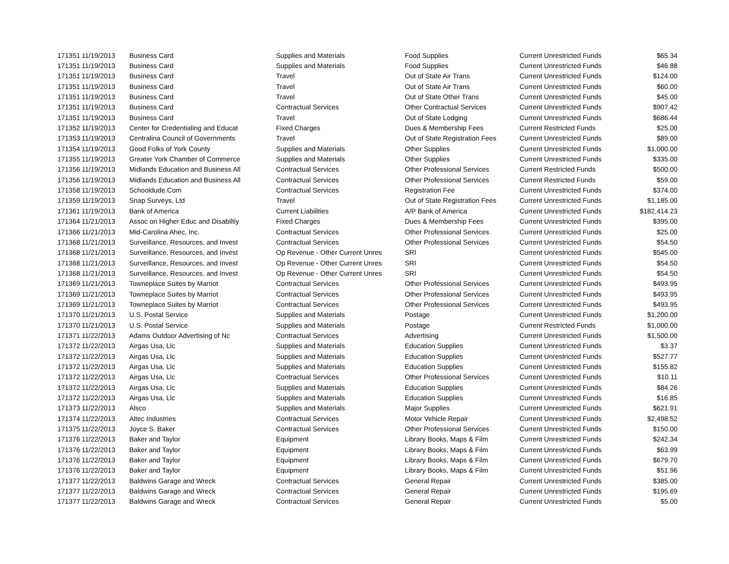| 171351 | 11/19/2013 | Business Card | Supplies and Materials | Food Supplies | Current Unrestricted Funds | $65.34 |
| 171351 | 11/19/2013 | Business Card | Supplies and Materials | Food Supplies | Current Unrestricted Funds | $46.88 |
| 171351 | 11/19/2013 | Business Card | Travel | Out of State Air Trans | Current Unrestricted Funds | $124.00 |
| 171351 | 11/19/2013 | Business Card | Travel | Out of State Air Trans | Current Unrestricted Funds | $60.00 |
| 171351 | 11/19/2013 | Business Card | Travel | Out of State Other Trans | Current Unrestricted Funds | $45.00 |
| 171351 | 11/19/2013 | Business Card | Contractual Services | Other Contractual Services | Current Unrestricted Funds | $907.42 |
| 171351 | 11/19/2013 | Business Card | Travel | Out of State Lodging | Current Unrestricted Funds | $686.44 |
| 171352 | 11/19/2013 | Center for Credentialing and Educat | Fixed Charges | Dues & Membership Fees | Current Restricted Funds | $25.00 |
| 171353 | 11/19/2013 | Centralina Council of Governments | Travel | Out of State Registration Fees | Current Unrestricted Funds | $89.00 |
| 171354 | 11/19/2013 | Good Folks of York County | Supplies and Materials | Other Supplies | Current Unrestricted Funds | $1,000.00 |
| 171355 | 11/19/2013 | Greater York Chamber of Commerce | Supplies and Materials | Other Supplies | Current Unrestricted Funds | $335.00 |
| 171356 | 11/19/2013 | Midlands Education and Business All | Contractual Services | Other Professional Services | Current Restricted Funds | $500.00 |
| 171356 | 11/19/2013 | Midlands Education and Business All | Contractual Services | Other Professional Services | Current Restricted Funds | $59.00 |
| 171358 | 11/19/2013 | Schooldude.Com | Contractual Services | Registration Fee | Current Unrestricted Funds | $374.00 |
| 171359 | 11/19/2013 | Snap Surveys, Ltd | Travel | Out of State Registration Fees | Current Unrestricted Funds | $1,185.00 |
| 171361 | 11/19/2013 | Bank of America | Current Liabilities | A/P Bank of America | Current Unrestricted Funds | $182,414.23 |
| 171364 | 11/21/2013 | Assoc on Higher Educ and Disabiltiy | Fixed Charges | Dues & Membership Fees | Current Unrestricted Funds | $395.00 |
| 171366 | 11/21/2013 | Mid-Carolina Ahec, Inc. | Contractual Services | Other Professional Services | Current Unrestricted Funds | $25.00 |
| 171368 | 11/21/2013 | Surveillance, Resources, and Invest | Contractual Services | Other Professional Services | Current Unrestricted Funds | $54.50 |
| 171368 | 11/21/2013 | Surveillance, Resources, and Invest | Op Revenue - Other Current Unres | SRI | Current Unrestricted Funds | $545.00 |
| 171368 | 11/21/2013 | Surveillance, Resources, and Invest | Op Revenue - Other Current Unres | SRI | Current Unrestricted Funds | $54.50 |
| 171368 | 11/21/2013 | Surveillance, Resources, and Invest | Op Revenue - Other Current Unres | SRI | Current Unrestricted Funds | $54.50 |
| 171369 | 11/21/2013 | Towneplace Suites by Marriot | Contractual Services | Other Professional Services | Current Unrestricted Funds | $493.95 |
| 171369 | 11/21/2013 | Towneplace Suites by Marriot | Contractual Services | Other Professional Services | Current Unrestricted Funds | $493.95 |
| 171369 | 11/21/2013 | Towneplace Suites by Marriot | Contractual Services | Other Professional Services | Current Unrestricted Funds | $493.95 |
| 171370 | 11/21/2013 | U.S. Postal Service | Supplies and Materials | Postage | Current Unrestricted Funds | $1,200.00 |
| 171370 | 11/21/2013 | U.S. Postal Service | Supplies and Materials | Postage | Current Restricted Funds | $1,000.00 |
| 171371 | 11/22/2013 | Adams Outdoor Advertising of Nc | Contractual Services | Advertising | Current Unrestricted Funds | $1,500.00 |
| 171372 | 11/22/2013 | Airgas Usa, Llc | Supplies and Materials | Education Supplies | Current Unrestricted Funds | $3.37 |
| 171372 | 11/22/2013 | Airgas Usa, Llc | Supplies and Materials | Education Supplies | Current Unrestricted Funds | $527.77 |
| 171372 | 11/22/2013 | Airgas Usa, Llc | Supplies and Materials | Education Supplies | Current Unrestricted Funds | $155.82 |
| 171372 | 11/22/2013 | Airgas Usa, Llc | Contractual Services | Other Professional Services | Current Unrestricted Funds | $10.11 |
| 171372 | 11/22/2013 | Airgas Usa, Llc | Supplies and Materials | Education Supplies | Current Unrestricted Funds | $84.26 |
| 171372 | 11/22/2013 | Airgas Usa, Llc | Supplies and Materials | Education Supplies | Current Unrestricted Funds | $16.85 |
| 171373 | 11/22/2013 | Alsco | Supplies and Materials | Major Supplies | Current Unrestricted Funds | $621.91 |
| 171374 | 11/22/2013 | Altec Industries | Contractual Services | Motor Vehicle Repair | Current Unrestricted Funds | $2,498.52 |
| 171375 | 11/22/2013 | Joyce S. Baker | Contractual Services | Other Professional Services | Current Unrestricted Funds | $150.00 |
| 171376 | 11/22/2013 | Baker and Taylor | Equipment | Library Books, Maps & Film | Current Unrestricted Funds | $242.34 |
| 171376 | 11/22/2013 | Baker and Taylor | Equipment | Library Books, Maps & Film | Current Unrestricted Funds | $63.99 |
| 171376 | 11/22/2013 | Baker and Taylor | Equipment | Library Books, Maps & Film | Current Unrestricted Funds | $679.70 |
| 171376 | 11/22/2013 | Baker and Taylor | Equipment | Library Books, Maps & Film | Current Unrestricted Funds | $51.96 |
| 171377 | 11/22/2013 | Baldwins Garage and Wreck | Contractual Services | General Repair | Current Unrestricted Funds | $385.00 |
| 171377 | 11/22/2013 | Baldwins Garage and Wreck | Contractual Services | General Repair | Current Unrestricted Funds | $195.69 |
| 171377 | 11/22/2013 | Baldwins Garage and Wreck | Contractual Services | General Repair | Current Unrestricted Funds | $5.00 |